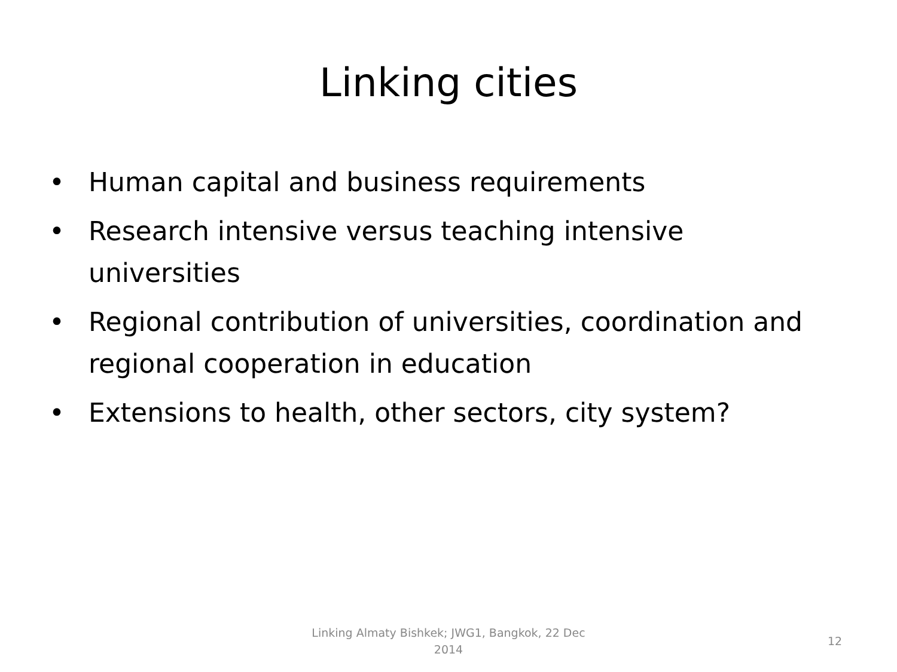Linking cities
• Human capital and business requirements
• Research intensive versus teaching intensive universities
• Regional contribution of universities, coordination and regional cooperation in education
• Extensions to health, other sectors, city system?
Linking Almaty Bishkek; JWG1, Bangkok, 22 Dec 2014
12